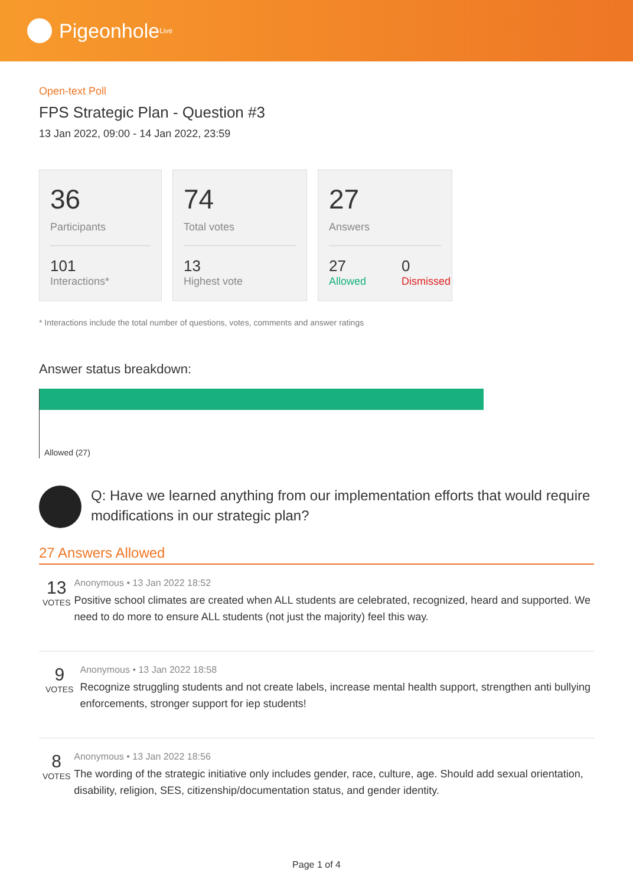Pigeonhole<sup>Live</sup>
Open-text Poll
FPS Strategic Plan - Question #3
13 Jan 2022, 09:00 - 14 Jan 2022, 23:59
36
Participants
101
Interactions*
74
Total votes
13
Highest vote
27
Answers
27
Allowed
0
Dismissed
* Interactions include the total number of questions, votes, comments and answer ratings
Answer status breakdown:
Allowed (27)
Q: Have we learned anything from our implementation efforts that would require modifications in our strategic plan?
27 Answers Allowed
13
VOTES
Anonymous • 13 Jan 2022 18:52
Positive school climates are created when ALL students are celebrated, recognized, heard and supported. We need to do more to ensure ALL students (not just the majority) feel this way.
9
VOTES
Anonymous • 13 Jan 2022 18:58
Recognize struggling students and not create labels, increase mental health support, strengthen anti bullying enforcements, stronger support for iep students!
8
VOTES
Anonymous • 13 Jan 2022 18:56
The wording of the strategic initiative only includes gender, race, culture, age. Should add sexual orientation, disability, religion, SES, citizenship/documentation status, and gender identity.
Page 1 of 4